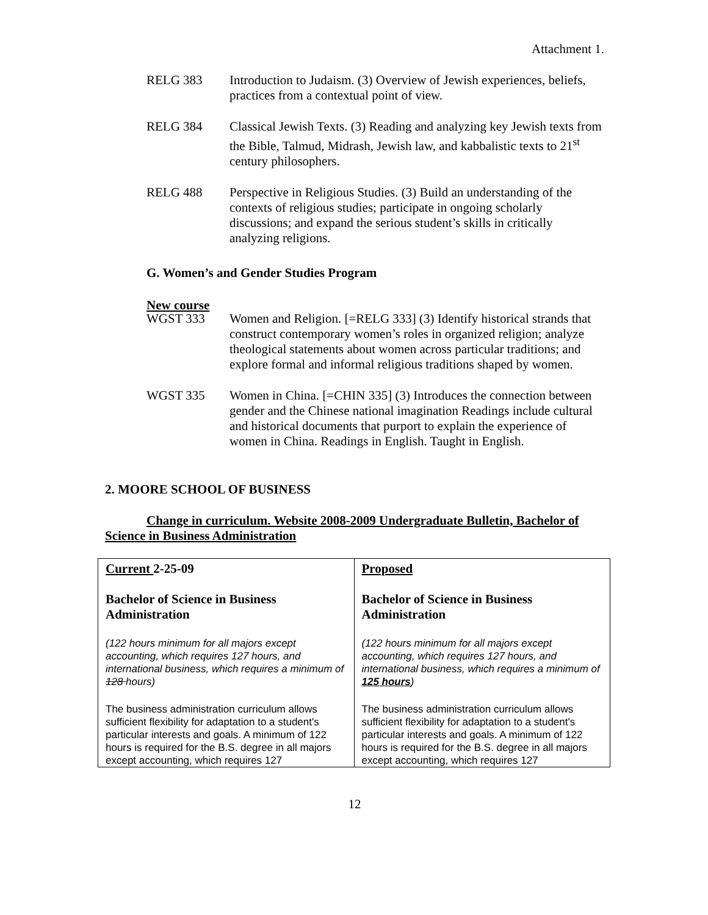Attachment 1.
RELG 383 Introduction to Judaism. (3) Overview of Jewish experiences, beliefs, practices from a contextual point of view.
RELG 384 Classical Jewish Texts. (3) Reading and analyzing key Jewish texts from the Bible, Talmud, Midrash, Jewish law, and kabbalistic texts to 21<sup>st</sup> century philosophers.
RELG 488 Perspective in Religious Studies. (3) Build an understanding of the contexts of religious studies; participate in ongoing scholarly discussions; and expand the serious student’s skills in critically analyzing religions.
G. Women’s and Gender Studies Program
New course
WGST 333 Women and Religion. [=RELG 333] (3) Identify historical strands that construct contemporary women’s roles in organized religion; analyze theological statements about women across particular traditions; and explore formal and informal religious traditions shaped by women.
WGST 335 Women in China. [=CHIN 335] (3) Introduces the connection between gender and the Chinese national imagination Readings include cultural and historical documents that purport to explain the experience of women in China. Readings in English. Taught in English.
2. MOORE SCHOOL OF BUSINESS
Change in curriculum. Website 2008-2009 Undergraduate Bulletin, Bachelor of Science in Business Administration
| Current 2-25-09 Bachelor of Science in Business Administration (122 hours minimum for all majors except accounting, which requires 127 hours, and international business, which requires a minimum of 128 hours) The business administration curriculum allows sufficient flexibility for adaptation to a student's particular interests and goals. A minimum of 122 hours is required for the B.S. degree in all majors except accounting, which requires 127 | Proposed Bachelor of Science in Business Administration (122 hours minimum for all majors except accounting, which requires 127 hours, and international business, which requires a minimum of 125 hours ) The business administration curriculum allows sufficient flexibility for adaptation to a student's particular interests and goals. A minimum of 122 hours is required for the B.S. degree in all majors except accounting, which requires 127 |
12